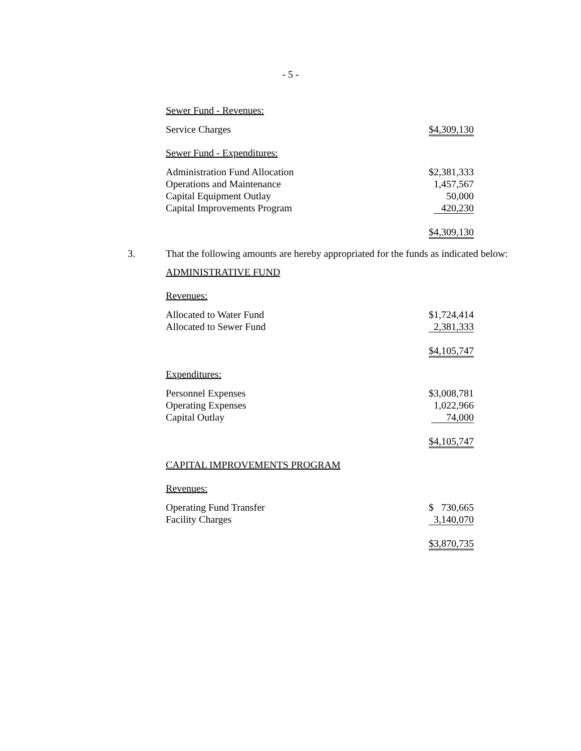- 5 -
Sewer Fund - Revenues:
| Service Charges | $4,309,130 |
Sewer Fund - Expenditures:
| Administration Fund Allocation | $2,381,333 |
| Operations and Maintenance | 1,457,567 |
| Capital Equipment Outlay | 50,000 |
| Capital Improvements Program | 420,230 |
| | $4,309,130 |
3. That the following amounts are hereby appropriated for the funds as indicated below:
ADMINISTRATIVE FUND
Revenues:
| Allocated to Water Fund | $1,724,414 |
| Allocated to Sewer Fund | 2,381,333 |
| | $4,105,747 |
Expenditures:
| Personnel Expenses | $3,008,781 |
| Operating Expenses | 1,022,966 |
| Capital Outlay | 74,000 |
| | $4,105,747 |
CAPITAL IMPROVEMENTS PROGRAM
Revenues:
| Operating Fund Transfer | $ 730,665 |
| Facility Charges | 3,140,070 |
| | $3,870,735 |